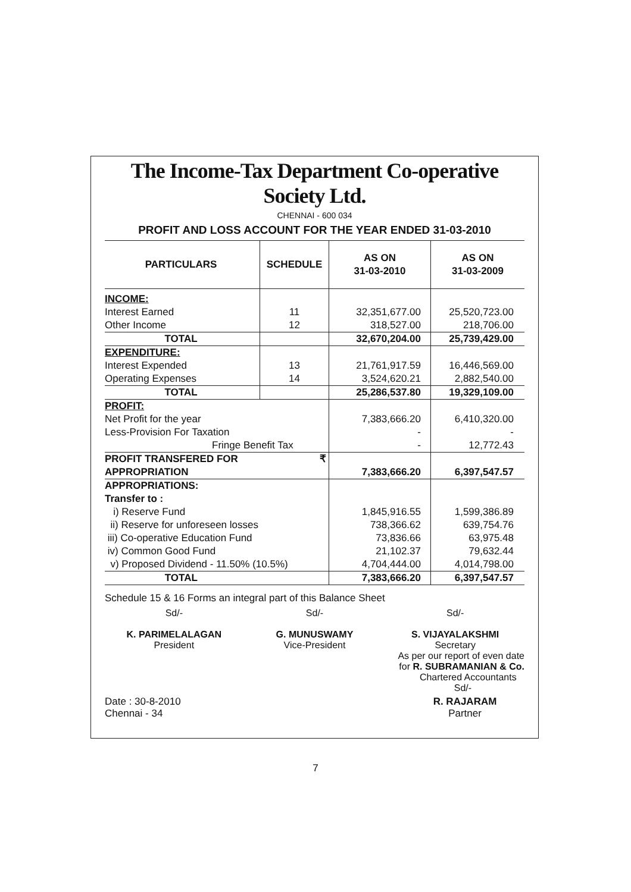The Income-Tax Department Co-operative Society Ltd.
CHENNAI - 600 034
PROFIT AND LOSS ACCOUNT FOR THE YEAR ENDED 31-03-2010
| PARTICULARS | SCHEDULE | AS ON 31-03-2010 | AS ON 31-03-2009 |
| --- | --- | --- | --- |
| INCOME: Interest Earned Other Income | 11 12 | 32,351,677.00 318,527.00 | 25,520,723.00 218,706.00 |
| TOTAL | | 32,670,204.00 | 25,739,429.00 |
| EXPENDITURE: Interest Expended Operating Expenses | 13 14 | 21,761,917.59 3,524,620.21 | 16,446,569.00 2,882,540.00 |
| TOTAL | | 25,286,537.80 | 19,329,109.00 |
| PROFIT: Net Profit for the year Less-Provision For Taxation Fringe Benefit Tax | | 7,383,666.20 - - | 6,410,320.00 - 12,772.43 |
| PROFIT TRANSFERED FOR ₹ APPROPRIATION | | 7,383,666.20 | 6,397,547.57 |
| APPROPRIATIONS: Transfer to : i) Reserve Fund ii) Reserve for unforeseen losses iii) Co-operative Education Fund iv) Common Good Fund v) Proposed Dividend - 11.50% (10.5%) | | 1,845,916.55 738,366.62 73,836.66 21,102.37 4,704,444.00 | 1,599,386.89 639,754.76 63,975.48 79,632.44 4,014,798.00 |
| TOTAL | | 7,383,666.20 | 6,397,547.57 |
Schedule 15 & 16 Forms an integral part of this Balance Sheet
Sd/-
K. PARIMELALAGAN
President
Sd/-
G. MUNUSWAMY
Vice-President
Sd/-
S. VIJAYALAKSHMI
Secretary
As per our report of even date
for R. SUBRAMANIAN & Co.
Chartered Accountants
Sd/-
Date : 30-8-2010
Chennai - 34
R. RAJARAM
Partner
7